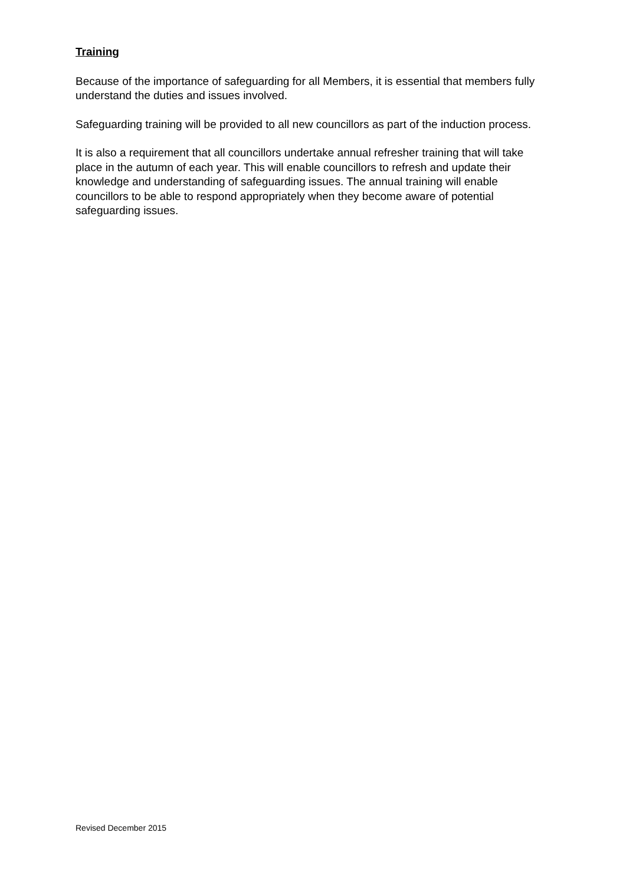Training
Because of the importance of safeguarding for all Members, it is essential that members fully understand the duties and issues involved.
Safeguarding training will be provided to all new councillors as part of the induction process.
It is also a requirement that all councillors undertake annual refresher training that will take place in the autumn of each year. This will enable councillors to refresh and update their knowledge and understanding of safeguarding issues. The annual training will enable councillors to be able to respond appropriately when they become aware of potential safeguarding issues.
Revised December 2015